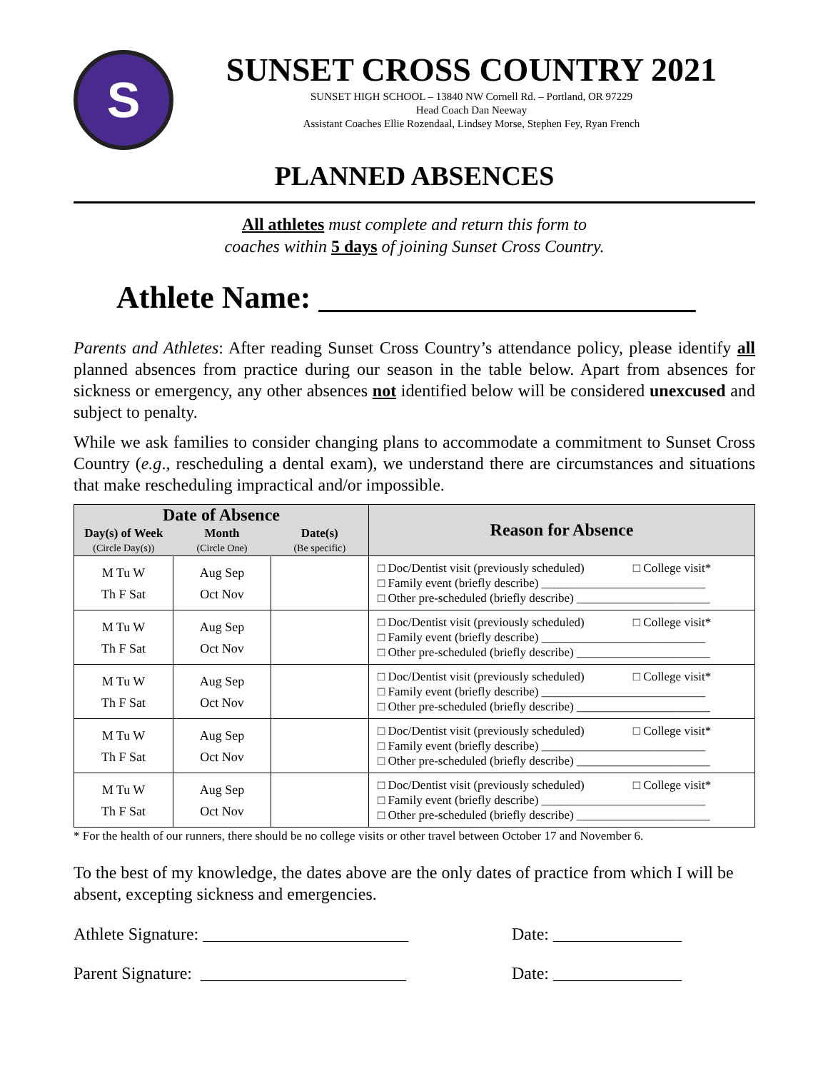S
SUNSET CROSS COUNTRY 2021
SUNSET HIGH SCHOOL – 13840 NW Cornell Rd. – Portland, OR 97229
Head Coach Dan Neeway
Assistant Coaches Ellie Rozendaal, Lindsey Morse, Stephen Fey, Ryan French
PLANNED ABSENCES
All athletes must complete and return this form to
coaches within 5 days of joining Sunset Cross Country.
Athlete Name: ________________________
Parents and Athletes: After reading Sunset Cross Country’s attendance policy, please identify all planned absences from practice during our season in the table below. Apart from absences for sickness or emergency, any other absences not identified below will be considered unexcused and subject to penalty.
While we ask families to consider changing plans to accommodate a commitment to Sunset Cross Country (e.g., rescheduling a dental exam), we understand there are circumstances and situations that make rescheduling impractical and/or impossible.
| Date of Absence | | | Reason for Absence |
| --- | --- | --- | --- |
| Day(s) of Week (Circle Day(s)) | Month (Circle One) | Date(s) (Be specific) | |
| M Tu W Th F Sat | Aug Sep Oct Nov | | □ Doc/Dentist visit (previously scheduled) □ College visit* □ Family event (briefly describe) ___________________________ □ Other pre-scheduled (briefly describe) ______________________ |
| M Tu W Th F Sat | Aug Sep Oct Nov | | □ Doc/Dentist visit (previously scheduled) □ College visit* □ Family event (briefly describe) ___________________________ □ Other pre-scheduled (briefly describe) ______________________ |
| M Tu W Th F Sat | Aug Sep Oct Nov | | □ Doc/Dentist visit (previously scheduled) □ College visit* □ Family event (briefly describe) ___________________________ □ Other pre-scheduled (briefly describe) ______________________ |
| M Tu W Th F Sat | Aug Sep Oct Nov | | □ Doc/Dentist visit (previously scheduled) □ College visit* □ Family event (briefly describe) ___________________________ □ Other pre-scheduled (briefly describe) ______________________ |
| M Tu W Th F Sat | Aug Sep Oct Nov | | □ Doc/Dentist visit (previously scheduled) □ College visit* □ Family event (briefly describe) ___________________________ □ Other pre-scheduled (briefly describe) ______________________ |
* For the health of our runners, there should be no college visits or other travel between October 17 and November 6.
To the best of my knowledge, the dates above are the only dates of practice from which I will be absent, excepting sickness and emergencies.
Athlete Signature: ________________________ Date: _______________
Parent Signature: ________________________ Date: _______________